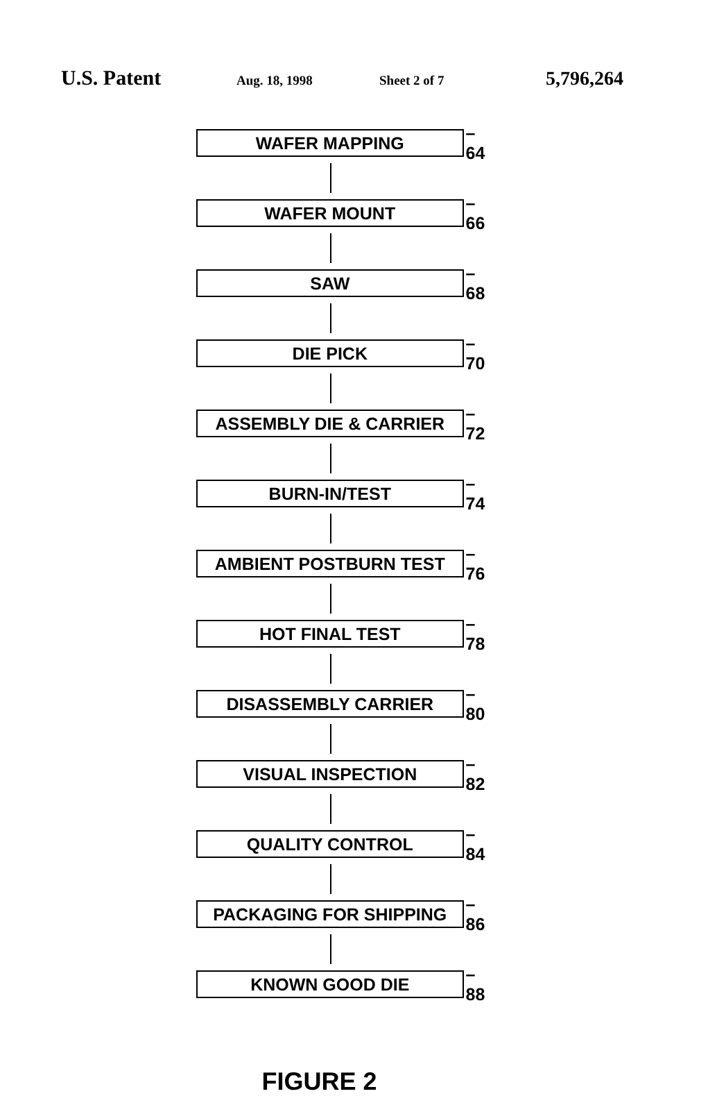U.S. Patent Aug. 18, 1998 Sheet 2 of 7 5,796,264
WAFER MAPPING
–64
WAFER MOUNT
–66
SAW
–68
DIE PICK
–70
ASSEMBLY DIE & CARRIER
–72
BURN-IN/TEST
–74
AMBIENT POSTBURN TEST
–76
HOT FINAL TEST
–78
DISASSEMBLY CARRIER
–80
VISUAL INSPECTION
–82
QUALITY CONTROL
–84
PACKAGING FOR SHIPPING
–86
KNOWN GOOD DIE
–88
FIGURE 2